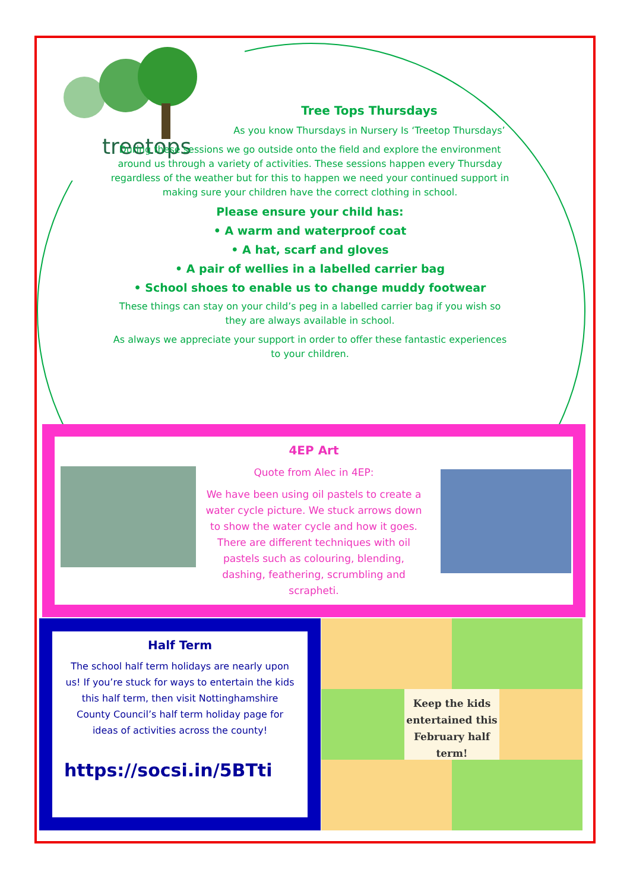treetops
Tree Tops Thursdays
As you know Thursdays in Nursery Is ‘Treetop Thursdays’
During these sessions we go outside onto the field and explore the environment around us through a variety of activities. These sessions happen every Thursday regardless of the weather but for this to happen we need your continued support in making sure your children have the correct clothing in school.
Please ensure your child has:
• A warm and waterproof coat
• A hat, scarf and gloves
• A pair of wellies in a labelled carrier bag
• School shoes to enable us to change muddy footwear
These things can stay on your child’s peg in a labelled carrier bag if you wish so they are always available in school.
As always we appreciate your support in order to offer these fantastic experiences to your children.
4EP Art
Quote from Alec in 4EP:
We have been using oil pastels to create a water cycle picture. We stuck arrows down to show the water cycle and how it goes. There are different techniques with oil pastels such as colouring, blending, dashing, feathering, scrumbling and scrapheti.
Half Term
The school half term holidays are nearly upon us! If you’re stuck for ways to entertain the kids this half term, then visit Nottinghamshire County Council’s half term holiday page for ideas of activities across the county!
https://socsi.in/5BTti
Keep the kids entertained this February half term!